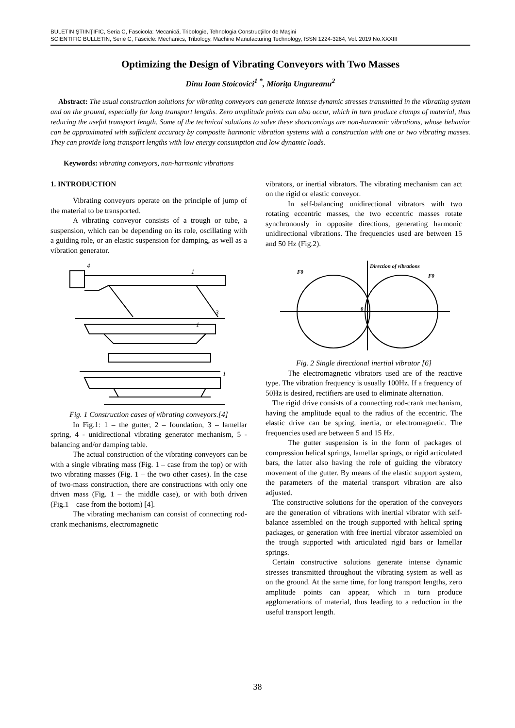BULETIN ŞTIINŢIFIC, Seria C, Fascicola: Mecanică, Tribologie, Tehnologia Construcţiilor de Maşini
SCIENTIFIC BULLETIN, Serie C, Fascicle: Mechanics, Tribology, Machine Manufacturing Technology, ISSN 1224-3264, Vol. 2019 No.XXXIII
Optimizing the Design of Vibrating Conveyors with Two Masses
Dinu Ioan Stoicovici<sup>1 *</sup>, Mioriţa Ungureanu<sup>2</sup>
Abstract: The usual construction solutions for vibrating conveyors can generate intense dynamic stresses transmitted in the vibrating system and on the ground, especially for long transport lengths. Zero amplitude points can also occur, which in turn produce clumps of material, thus reducing the useful transport length. Some of the technical solutions to solve these shortcomings are non-harmonic vibrations, whose behavior can be approximated with sufficient accuracy by composite harmonic vibration systems with a construction with one or two vibrating masses. They can provide long transport lengths with low energy consumption and low dynamic loads.
Keywords: vibrating conveyors, non-harmonic vibrations
1. INTRODUCTION
Vibrating conveyors operate on the principle of jump of the material to be transported.
A vibrating conveyor consists of a trough or tube, a suspension, which can be depending on its role, oscillating with a guiding role, or an elastic suspension for damping, as well as a vibration generator.
4
1
3
1
1
Fig. 1 Construction cases of vibrating conveyors.[4]
In Fig.1: 1 – the gutter, 2 – foundation, 3 – lamellar spring, 4 - unidirectional vibrating generator mechanism, 5 - balancing and/or damping table.
The actual construction of the vibrating conveyors can be with a single vibrating mass (Fig. 1 – case from the top) or with two vibrating masses (Fig. 1 – the two other cases). In the case of two-mass construction, there are constructions with only one driven mass (Fig. 1 – the middle case), or with both driven (Fig.1 – case from the bottom) [4].
The vibrating mechanism can consist of connecting rod-crank mechanisms, electromagnetic
vibrators, or inertial vibrators. The vibrating mechanism can act on the rigid or elastic conveyor.
In self-balancing unidirectional vibrators with two rotating eccentric masses, the two eccentric masses rotate synchronously in opposite directions, generating harmonic unidirectional vibrations. The frequencies used are between 15 and 50 Hz (Fig.2).
Direction of vibrations
F0
F0
0
Fig. 2 Single directional inertial vibrator [6]
The electromagnetic vibrators used are of the reactive type. The vibration frequency is usually 100Hz. If a frequency of 50Hz is desired, rectifiers are used to eliminate alternation.
The rigid drive consists of a connecting rod-crank mechanism, having the amplitude equal to the radius of the eccentric. The elastic drive can be spring, inertia, or electromagnetic. The frequencies used are between 5 and 15 Hz.
The gutter suspension is in the form of packages of compression helical springs, lamellar springs, or rigid articulated bars, the latter also having the role of guiding the vibratory movement of the gutter. By means of the elastic support system, the parameters of the material transport vibration are also adjusted.
The constructive solutions for the operation of the conveyors are the generation of vibrations with inertial vibrator with self-balance assembled on the trough supported with helical spring packages, or generation with free inertial vibrator assembled on the trough supported with articulated rigid bars or lamellar springs.
Certain constructive solutions generate intense dynamic stresses transmitted throughout the vibrating system as well as on the ground. At the same time, for long transport lengths, zero amplitude points can appear, which in turn produce agglomerations of material, thus leading to a reduction in the useful transport length.
38